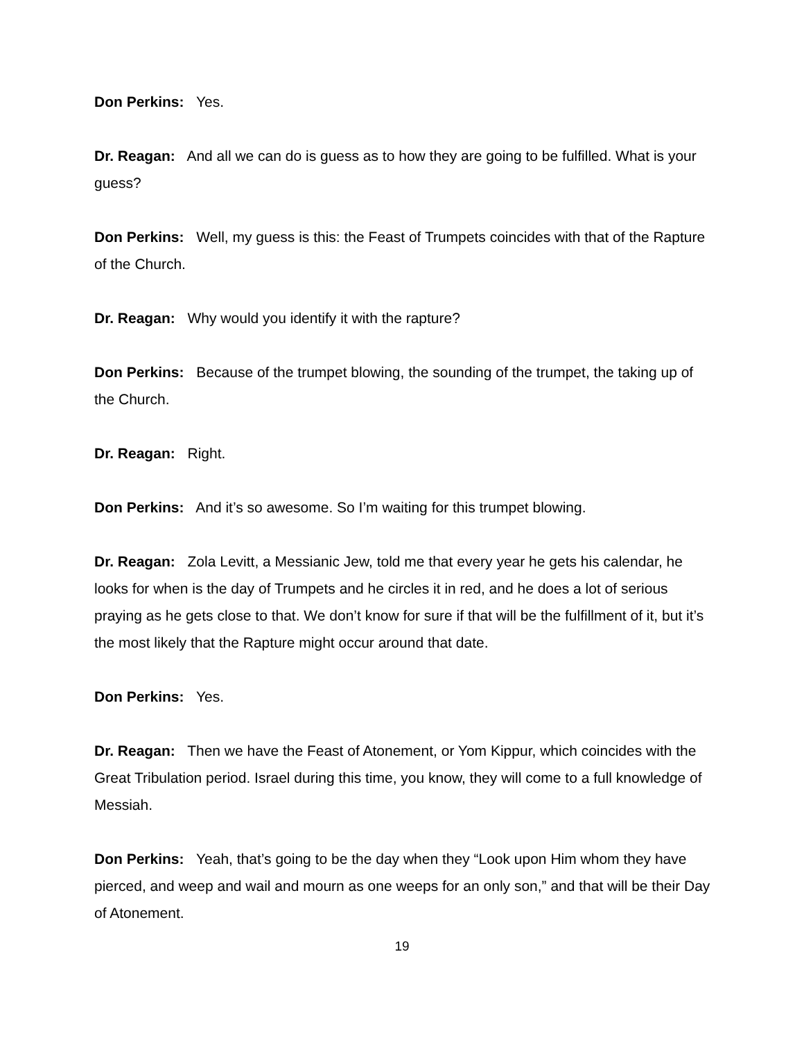Don Perkins: Yes.
Dr. Reagan: And all we can do is guess as to how they are going to be fulfilled. What is your guess?
Don Perkins: Well, my guess is this: the Feast of Trumpets coincides with that of the Rapture of the Church.
Dr. Reagan: Why would you identify it with the rapture?
Don Perkins: Because of the trumpet blowing, the sounding of the trumpet, the taking up of the Church.
Dr. Reagan: Right.
Don Perkins: And it’s so awesome. So I’m waiting for this trumpet blowing.
Dr. Reagan: Zola Levitt, a Messianic Jew, told me that every year he gets his calendar, he looks for when is the day of Trumpets and he circles it in red, and he does a lot of serious praying as he gets close to that. We don’t know for sure if that will be the fulfillment of it, but it’s the most likely that the Rapture might occur around that date.
Don Perkins: Yes.
Dr. Reagan: Then we have the Feast of Atonement, or Yom Kippur, which coincides with the Great Tribulation period. Israel during this time, you know, they will come to a full knowledge of Messiah.
Don Perkins: Yeah, that’s going to be the day when they “Look upon Him whom they have pierced, and weep and wail and mourn as one weeps for an only son,” and that will be their Day of Atonement.
19